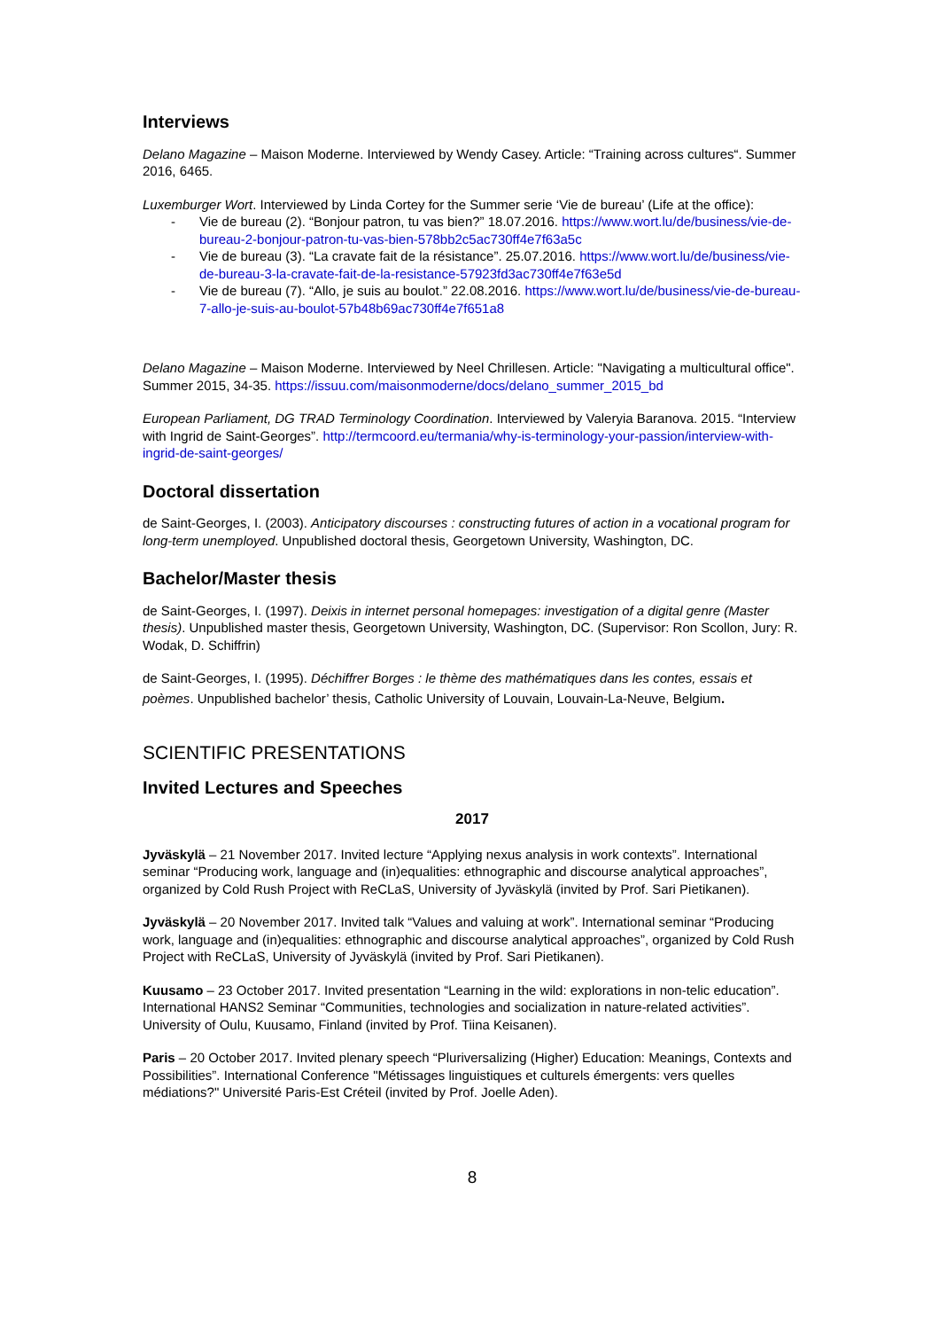Interviews
Delano Magazine – Maison Moderne. Interviewed by Wendy Casey. Article: “Training across cultures“. Summer 2016, 6465.
Luxemburger Wort. Interviewed by Linda Cortey for the Summer serie ‘Vie de bureau’ (Life at the office):
- Vie de bureau (2). “Bonjour patron, tu vas bien?” 18.07.2016. https://www.wort.lu/de/business/vie-de-bureau-2-bonjour-patron-tu-vas-bien-578bb2c5ac730ff4e7f63a5c
- Vie de bureau (3). “La cravate fait de la résistance”. 25.07.2016. https://www.wort.lu/de/business/vie-de-bureau-3-la-cravate-fait-de-la-resistance-57923fd3ac730ff4e7f63e5d
- Vie de bureau (7). “Allo, je suis au boulot.” 22.08.2016. https://www.wort.lu/de/business/vie-de-bureau-7-allo-je-suis-au-boulot-57b48b69ac730ff4e7f651a8
Delano Magazine – Maison Moderne. Interviewed by Neel Chrillesen. Article: "Navigating a multicultural office". Summer 2015, 34-35. https://issuu.com/maisonmoderne/docs/delano_summer_2015_bd
European Parliament, DG TRAD Terminology Coordination. Interviewed by Valeryia Baranova. 2015. “Interview with Ingrid de Saint-Georges”. http://termcoord.eu/termania/why-is-terminology-your-passion/interview-with-ingrid-de-saint-georges/
Doctoral dissertation
de Saint-Georges, I. (2003). Anticipatory discourses : constructing futures of action in a vocational program for long-term unemployed. Unpublished doctoral thesis, Georgetown University, Washington, DC.
Bachelor/Master thesis
de Saint-Georges, I. (1997). Deixis in internet personal homepages: investigation of a digital genre (Master thesis). Unpublished master thesis, Georgetown University, Washington, DC. (Supervisor: Ron Scollon, Jury: R. Wodak, D. Schiffrin)
de Saint-Georges, I. (1995). Déchiffrer Borges : le thème des mathématiques dans les contes, essais et poèmes. Unpublished bachelor’ thesis, Catholic University of Louvain, Louvain-La-Neuve, Belgium.
SCIENTIFIC PRESENTATIONS
Invited Lectures and Speeches
2017
Jyväskylä – 21 November 2017. Invited lecture “Applying nexus analysis in work contexts”. International seminar “Producing work, language and (in)equalities: ethnographic and discourse analytical approaches”, organized by Cold Rush Project with ReCLaS, University of Jyväskylä (invited by Prof. Sari Pietikanen).
Jyväskylä – 20 November 2017. Invited talk “Values and valuing at work”. International seminar “Producing work, language and (in)equalities: ethnographic and discourse analytical approaches”, organized by Cold Rush Project with ReCLaS, University of Jyväskylä (invited by Prof. Sari Pietikanen).
Kuusamo – 23 October 2017. Invited presentation “Learning in the wild: explorations in non-telic education”. International HANS2 Seminar “Communities, technologies and socialization in nature-related activities”. University of Oulu, Kuusamo, Finland (invited by Prof. Tiina Keisanen).
Paris – 20 October 2017. Invited plenary speech “Pluriversalizing (Higher) Education: Meanings, Contexts and Possibilities”. International Conference "Métissages linguistiques et culturels émergents: vers quelles médiations?" Université Paris-Est Créteil (invited by Prof. Joelle Aden).
8